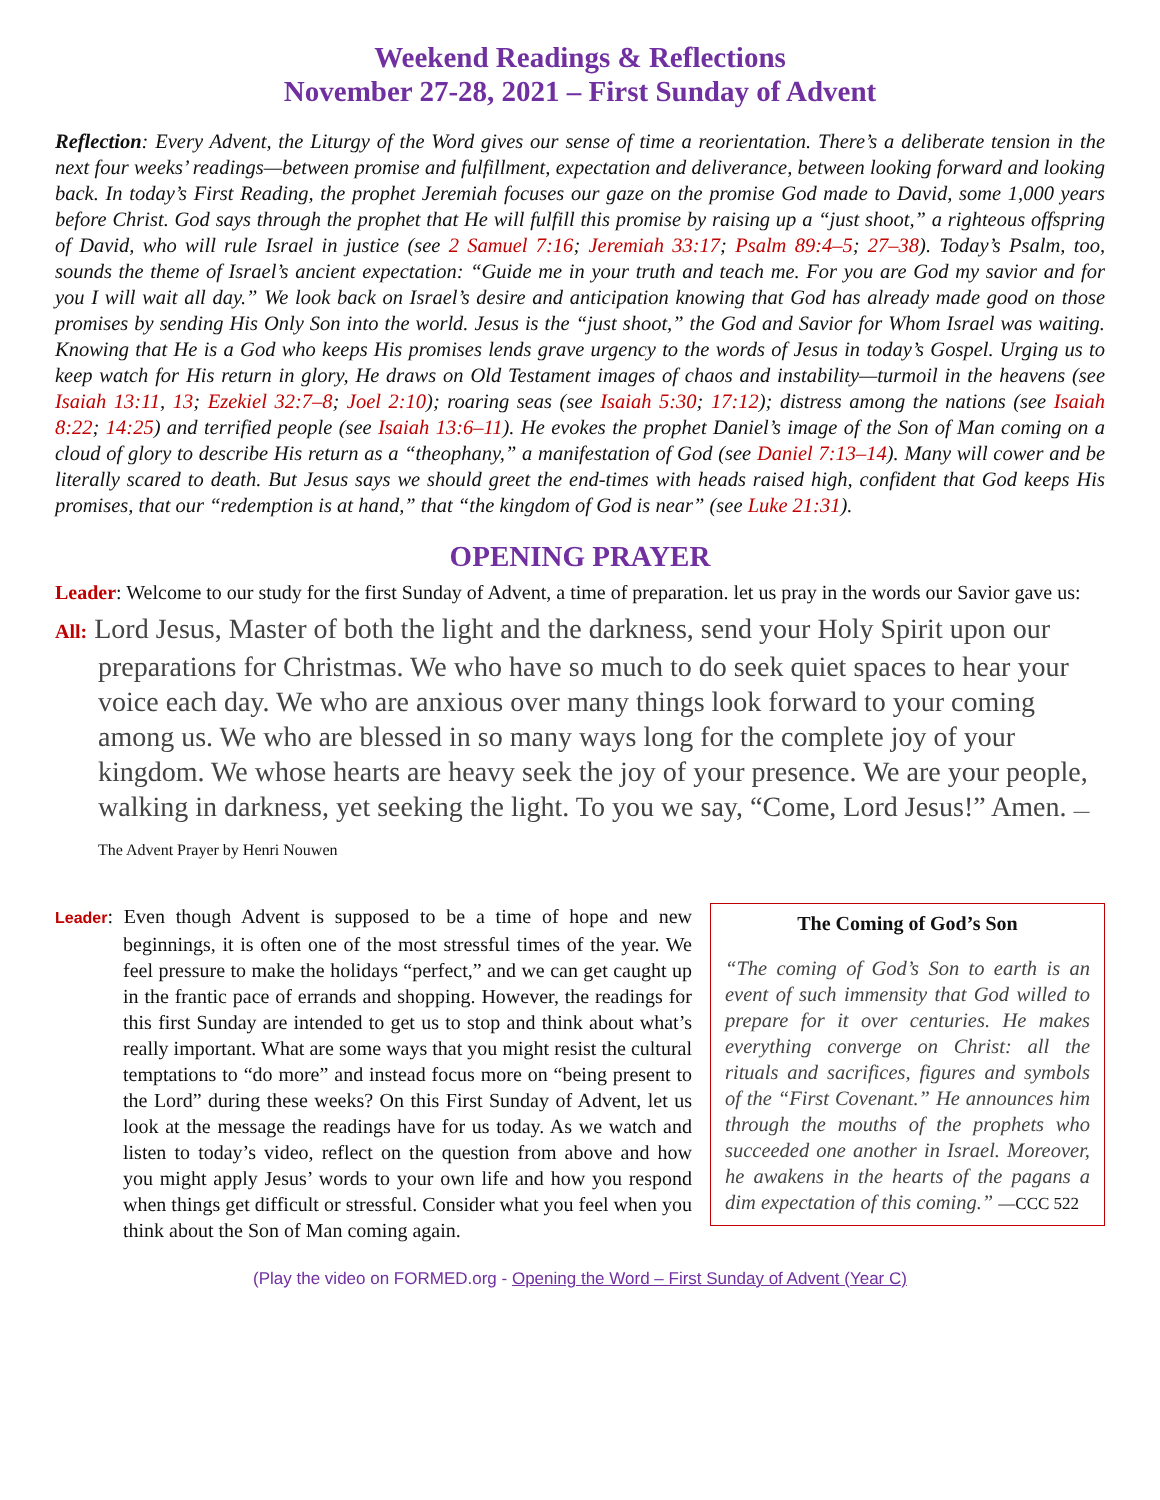Weekend Readings & Reflections
November 27-28, 2021 – First Sunday of Advent
Reflection: Every Advent, the Liturgy of the Word gives our sense of time a reorientation. There’s a deliberate tension in the next four weeks’ readings—between promise and fulfillment, expectation and deliverance, between looking forward and looking back. In today’s First Reading, the prophet Jeremiah focuses our gaze on the promise God made to David, some 1,000 years before Christ. God says through the prophet that He will fulfill this promise by raising up a “just shoot,” a righteous offspring of David, who will rule Israel in justice (see 2 Samuel 7:16; Jeremiah 33:17; Psalm 89:4–5; 27–38). Today’s Psalm, too, sounds the theme of Israel’s ancient expectation: “Guide me in your truth and teach me. For you are God my savior and for you I will wait all day.” We look back on Israel’s desire and anticipation knowing that God has already made good on those promises by sending His Only Son into the world. Jesus is the “just shoot,” the God and Savior for Whom Israel was waiting. Knowing that He is a God who keeps His promises lends grave urgency to the words of Jesus in today’s Gospel. Urging us to keep watch for His return in glory, He draws on Old Testament images of chaos and instability—turmoil in the heavens (see Isaiah 13:11, 13; Ezekiel 32:7–8; Joel 2:10); roaring seas (see Isaiah 5:30; 17:12); distress among the nations (see Isaiah 8:22; 14:25) and terrified people (see Isaiah 13:6–11). He evokes the prophet Daniel’s image of the Son of Man coming on a cloud of glory to describe His return as a “theophany,” a manifestation of God (see Daniel 7:13–14). Many will cower and be literally scared to death. But Jesus says we should greet the end-times with heads raised high, confident that God keeps His promises, that our “redemption is at hand,” that “the kingdom of God is near” (see Luke 21:31).
OPENING PRAYER
Leader: Welcome to our study for the first Sunday of Advent, a time of preparation. let us pray in the words our Savior gave us:
All: Lord Jesus, Master of both the light and the darkness, send your Holy Spirit upon our preparations for Christmas. We who have so much to do seek quiet spaces to hear your voice each day. We who are anxious over many things look forward to your coming among us. We who are blessed in so many ways long for the complete joy of your kingdom. We whose hearts are heavy seek the joy of your presence. We are your people, walking in darkness, yet seeking the light. To you we say, “Come, Lord Jesus!” Amen. —The Advent Prayer by Henri Nouwen
Leader: Even though Advent is supposed to be a time of hope and new beginnings, it is often one of the most stressful times of the year. We feel pressure to make the holidays “perfect,” and we can get caught up in the frantic pace of errands and shopping. However, the readings for this first Sunday are intended to get us to stop and think about what’s really important. What are some ways that you might resist the cultural temptations to “do more” and instead focus more on “being present to the Lord” during these weeks? On this First Sunday of Advent, let us look at the message the readings have for us today. As we watch and listen to today’s video, reflect on the question from above and how you might apply Jesus’ words to your own life and how you respond when things get difficult or stressful. Consider what you feel when you think about the Son of Man coming again.
The Coming of God’s Son
“The coming of God’s Son to earth is an event of such immensity that God willed to prepare for it over centuries. He makes everything converge on Christ: all the rituals and sacrifices, figures and symbols of the “First Covenant.” He announces him through the mouths of the prophets who succeeded one another in Israel. Moreover, he awakens in the hearts of the pagans a dim expectation of this coming.” —CCC 522
(Play the video on FORMED.org - Opening the Word – First Sunday of Advent (Year C)